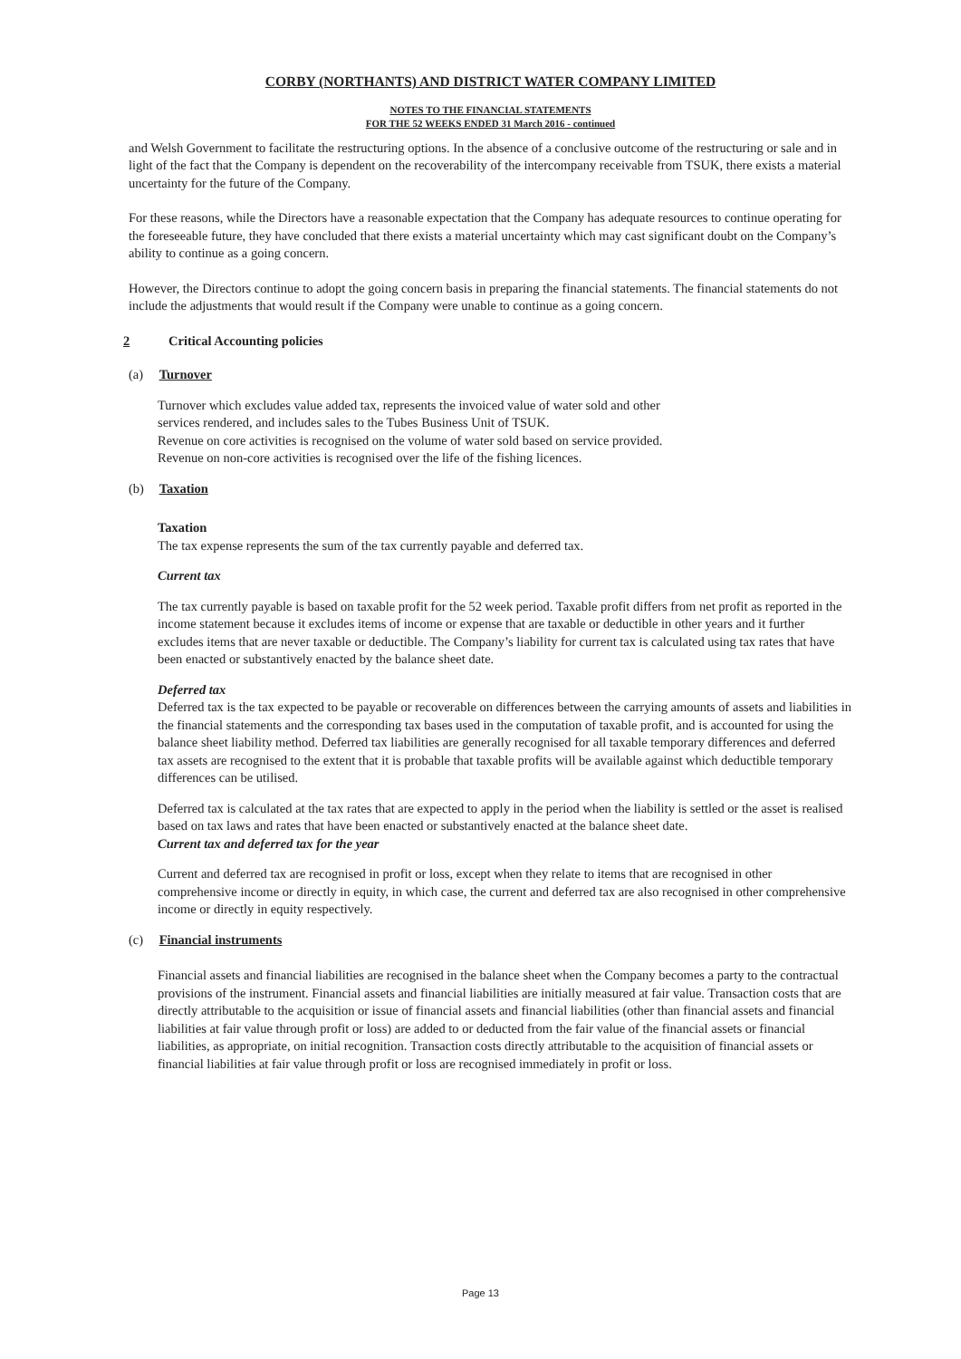CORBY (NORTHANTS) AND DISTRICT WATER COMPANY LIMITED
NOTES TO THE FINANCIAL STATEMENTS
FOR THE 52 WEEKS ENDED 31 March 2016 - continued
and Welsh Government to facilitate the restructuring options. In the absence of a conclusive outcome of the restructuring or sale and in light of the fact that the Company is dependent on the recoverability of the intercompany receivable from TSUK, there exists a material uncertainty for the future of the Company.
For these reasons, while the Directors have a reasonable expectation that the Company has adequate resources to continue operating for the foreseeable future, they have concluded that there exists a material uncertainty which may cast significant doubt on the Company’s ability to continue as a going concern.
However, the Directors continue to adopt the going concern basis in preparing the financial statements. The financial statements do not include the adjustments that would result if the Company were unable to continue as a going concern.
2 Critical Accounting policies
(a) Turnover
Turnover which excludes value added tax, represents the invoiced value of water sold and other
services rendered, and includes sales to the Tubes Business Unit of TSUK.
Revenue on core activities is recognised on the volume of water sold based on service provided.
Revenue on non-core activities is recognised over the life of the fishing licences.
(b) Taxation
Taxation
The tax expense represents the sum of the tax currently payable and deferred tax.
Current tax
The tax currently payable is based on taxable profit for the 52 week period. Taxable profit differs from net profit as reported in the income statement because it excludes items of income or expense that are taxable or deductible in other years and it further excludes items that are never taxable or deductible. The Company’s liability for current tax is calculated using tax rates that have been enacted or substantively enacted by the balance sheet date.
Deferred tax
Deferred tax is the tax expected to be payable or recoverable on differences between the carrying amounts of assets and liabilities in the financial statements and the corresponding tax bases used in the computation of taxable profit, and is accounted for using the balance sheet liability method. Deferred tax liabilities are generally recognised for all taxable temporary differences and deferred tax assets are recognised to the extent that it is probable that taxable profits will be available against which deductible temporary differences can be utilised.
Deferred tax is calculated at the tax rates that are expected to apply in the period when the liability is settled or the asset is realised based on tax laws and rates that have been enacted or substantively enacted at the balance sheet date.
Current tax and deferred tax for the year
Current and deferred tax are recognised in profit or loss, except when they relate to items that are recognised in other comprehensive income or directly in equity, in which case, the current and deferred tax are also recognised in other comprehensive income or directly in equity respectively.
(c) Financial instruments
Financial assets and financial liabilities are recognised in the balance sheet when the Company becomes a party to the contractual provisions of the instrument. Financial assets and financial liabilities are initially measured at fair value. Transaction costs that are directly attributable to the acquisition or issue of financial assets and financial liabilities (other than financial assets and financial liabilities at fair value through profit or loss) are added to or deducted from the fair value of the financial assets or financial liabilities, as appropriate, on initial recognition. Transaction costs directly attributable to the acquisition of financial assets or financial liabilities at fair value through profit or loss are recognised immediately in profit or loss.
Page 13